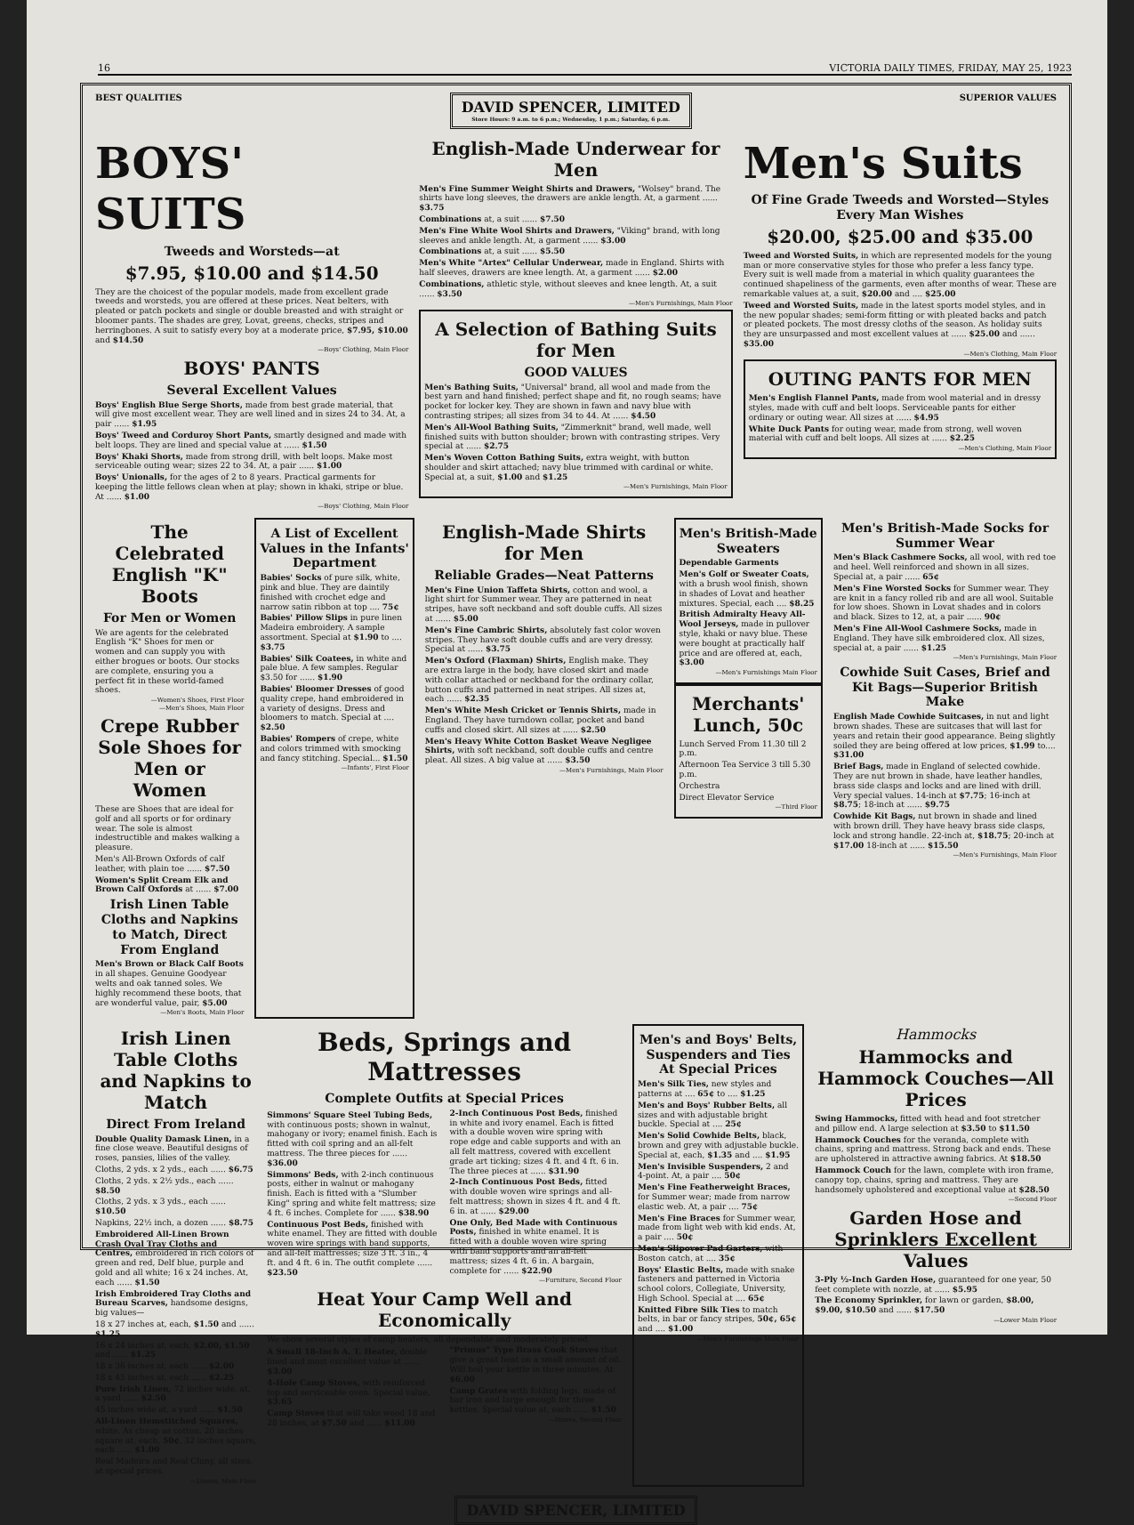16 VICTORIA DAILY TIMES, FRIDAY, MAY 25, 1923
BEST QUALITIES
DAVID SPENCER, LIMITED
Store Hours: 9 a.m. to 6 p.m.; Wednesday, 1 p.m.; Saturday, 6 p.m.
SUPERIOR VALUES
BOYS' SUITS
Tweeds and Worsteds—at
$7.95, $10.00 and $14.50
They are the choicest of the popular models, made from excellent grade tweeds and worsteds, you are offered at these prices. Neat belters, with pleated or patch pockets and single or double breasted and with straight or bloomer pants. The shades are grey, Lovat, greens, checks, stripes and herringbones. A suit to satisfy every boy at a moderate price, $7.95, $10.00 and $14.50
—Boys' Clothing, Main Floor
BOYS' PANTS
Several Excellent Values
Boys' English Blue Serge Shorts, made from best grade material, that will give most excellent wear. They are well lined and in sizes 24 to 34. At, a pair ...... $1.95
Boys' Tweed and Corduroy Short Pants, smartly designed and made with belt loops. They are lined and special value at ...... $1.50
Boys' Khaki Shorts, made from strong drill, with belt loops. Make most serviceable outing wear; sizes 22 to 34. At, a pair ...... $1.00
Boys' Unionalls, for the ages of 2 to 8 years. Practical garments for keeping the little fellows clean when at play; shown in khaki, stripe or blue. At ...... $1.00
—Boys' Clothing, Main Floor
English-Made Underwear for Men
Men's Fine Summer Weight Shirts and Drawers, "Wolsey" brand. The shirts have long sleeves, the drawers are ankle length. At, a garment ...... $3.75
Combinations at, a suit ...... $7.50
Men's Fine White Wool Shirts and Drawers, "Viking" brand, with long sleeves and ankle length. At, a garment ...... $3.00
Combinations at, a suit ...... $5.50
Men's White "Artex" Cellular Underwear, made in England. Shirts with half sleeves, drawers are knee length. At, a garment ...... $2.00
Combinations, athletic style, without sleeves and knee length. At, a suit ...... $3.50
—Men's Furnishings, Main Floor
A Selection of Bathing Suits for Men
GOOD VALUES
Men's Bathing Suits, "Universal" brand, all wool and made from the best yarn and hand finished; perfect shape and fit, no rough seams; have pocket for locker key. They are shown in fawn and navy blue with contrasting stripes; all sizes from 34 to 44. At ...... $4.50
Men's All-Wool Bathing Suits, "Zimmerknit" brand, well made, well finished suits with button shoulder; brown with contrasting stripes. Very special at ...... $2.75
Men's Woven Cotton Bathing Suits, extra weight, with button shoulder and skirt attached; navy blue trimmed with cardinal or white. Special at, a suit, $1.00 and $1.25
—Men's Furnishings, Main Floor
Men's Suits
Of Fine Grade Tweeds and Worsted—Styles Every Man Wishes
$20.00, $25.00 and $35.00
Tweed and Worsted Suits, in which are represented models for the young man or more conservative styles for those who prefer a less fancy type. Every suit is well made from a material in which quality guarantees the continued shapeliness of the garments, even after months of wear. These are remarkable values at, a suit, $20.00 and .... $25.00
Tweed and Worsted Suits, made in the latest sports model styles, and in the new popular shades; semi-form fitting or with pleated backs and patch or pleated pockets. The most dressy cloths of the season. As holiday suits they are unsurpassed and most excellent values at ...... $25.00 and ...... $35.00
—Men's Clothing, Main Floor
OUTING PANTS FOR MEN
Men's English Flannel Pants, made from wool material and in dressy styles, made with cuff and belt loops. Serviceable pants for either ordinary or outing wear. All sizes at ...... $4.95
White Duck Pants for outing wear, made from strong, well woven material with cuff and belt loops. All sizes at ...... $2.25
—Men's Clothing, Main Floor
The Celebrated English "K" Boots
For Men or Women
We are agents for the celebrated English "K" Shoes for men or women and can supply you with either brogues or boots. Our stocks are complete, ensuring you a perfect fit in these world-famed shoes.
—Women's Shoes, First Floor
—Men's Shoes, Main Floor
Crepe Rubber Sole Shoes for Men or Women
These are Shoes that are ideal for golf and all sports or for ordinary wear. The sole is almost indestructible and makes walking a pleasure.
Men's All-Brown Oxfords of calf leather, with plain toe ...... $7.50
Women's Split Cream Elk and Brown Calf Oxfords at ...... $7.00
Irish Linen Table Cloths and Napkins to Match, Direct From England
Men's Brown or Black Calf Boots in all shapes. Genuine Goodyear welts and oak tanned soles. We highly recommend these boots, that are wonderful value, pair, $5.00
—Men's Boots, Main Floor
A List of Excellent Values in the Infants' Department
Babies' Socks of pure silk, white, pink and blue. They are daintily finished with crochet edge and narrow satin ribbon at top .... 75¢
Babies' Pillow Slips in pure linen Madeira embroidery. A sample assortment. Special at $1.90 to .... $3.75
Babies' Silk Coatees, in white and pale blue. A few samples. Regular $3.50 for ...... $1.90
Babies' Bloomer Dresses of good quality crepe, hand embroidered in a variety of designs. Dress and bloomers to match. Special at .... $2.50
Babies' Rompers of crepe, white and colors trimmed with smocking and fancy stitching. Special... $1.50
—Infants', First Floor
English-Made Shirts for Men
Reliable Grades—Neat Patterns
Men's Fine Union Taffeta Shirts, cotton and wool, a light shirt for Summer wear. They are patterned in neat stripes, have soft neckband and soft double cuffs. All sizes at ...... $5.00
Men's Fine Cambric Shirts, absolutely fast color woven stripes. They have soft double cuffs and are very dressy. Special at ...... $3.75
Men's Oxford (Flaxman) Shirts, English make. They are extra large in the body, have closed skirt and made with collar attached or neckband for the ordinary collar, button cuffs and patterned in neat stripes. All sizes at, each ...... $2.35
Men's White Mesh Cricket or Tennis Shirts, made in England. They have turndown collar, pocket and band cuffs and closed skirt. All sizes at ...... $2.50
Men's Heavy White Cotton Basket Weave Negligee Shirts, with soft neckband, soft double cuffs and centre pleat. All sizes. A big value at ...... $3.50
—Men's Furnishings, Main Floor
Men's British-Made Sweaters
Dependable Garments
Men's Golf or Sweater Coats, with a brush wool finish, shown in shades of Lovat and heather mixtures. Special, each .... $8.25
British Admiralty Heavy All-Wool Jerseys, made in pullover style, khaki or navy blue. These were bought at practically half price and are offered at, each, $3.00
—Men's Furnishings Main Floor
Merchants' Lunch, 50c
Lunch Served From 11.30 till 2 p.m.
Afternoon Tea Service 3 till 5.30 p.m.
Orchestra
Direct Elevator Service
—Third Floor
Men's British-Made Socks for Summer Wear
Men's Black Cashmere Socks, all wool, with red toe and heel. Well reinforced and shown in all sizes. Special at, a pair ...... 65¢
Men's Fine Worsted Socks for Summer wear. They are knit in a fancy rolled rib and are all wool. Suitable for low shoes. Shown in Lovat shades and in colors and black. Sizes to 12, at, a pair ...... 90¢
Men's Fine All-Wool Cashmere Socks, made in England. They have silk embroidered clox. All sizes, special at, a pair ...... $1.25
—Men's Furnishings, Main Floor
Cowhide Suit Cases, Brief and Kit Bags—Superior British Make
English Made Cowhide Suitcases, in nut and light brown shades. These are suitcases that will last for years and retain their good appearance. Being slightly soiled they are being offered at low prices, $1.99 to.... $31.00
Brief Bags, made in England of selected cowhide. They are nut brown in shade, have leather handles, brass side clasps and locks and are lined with drill. Very special values. 14-inch at $7.75; 16-inch at $8.75; 18-inch at ...... $9.75
Cowhide Kit Bags, nut brown in shade and lined with brown drill. They have heavy brass side clasps, lock and strong handle. 22-inch at, $18.75; 20-inch at $17.00 18-inch at ...... $15.50
—Men's Furnishings, Main Floor
Irish Linen Table Cloths and Napkins to Match
Direct From Ireland
Double Quality Damask Linen, in a fine close weave. Beautiful designs of roses, pansies, lilies of the valley.
Cloths, 2 yds. x 2 yds., each ...... $6.75
Cloths, 2 yds. x 2½ yds., each ...... $8.50
Cloths, 2 yds. x 3 yds., each ...... $10.50
Napkins, 22½ inch, a dozen ...... $8.75
Embroidered All-Linen Brown Crash Oval Tray Cloths and Centres, embroidered in rich colors of green and red, Delf blue, purple and gold and all white; 16 x 24 inches. At, each ...... $1.50
Irish Embroidered Tray Cloths and Bureau Scarves, handsome designs, big values—
18 x 27 inches at, each, $1.50 and ...... $1.25
16 x 24 inches at, each, $2.00, $1.50 and ...... $1.25
18 x 36 inches at, each ...... $2.00
18 x 45 inches at, each ...... $2.25
Pure Irish Linen, 72 inches wide, at, a yard ...... $2.50
45 inches wide at, a yard ...... $1.50
All-Linen Hemstitched Squares, white. As cheap as cotton. 20 inches square at, each, 50¢, 32 inches square, each ...... $1.00
Real Madeira and Real Cluny, all sizes, at special prices.
—Linens, Main Floor
Beds, Springs and Mattresses
Complete Outfits at Special Prices
Simmons' Square Steel Tubing Beds, with continuous posts; shown in walnut, mahogany or ivory; enamel finish. Each is fitted with coil spring and an all-felt mattress. The three pieces for ...... $36.00
Simmons' Beds, with 2-inch continuous posts, either in walnut or mahogany finish. Each is fitted with a "Slumber King" spring and white felt mattress; size 4 ft. 6 inches. Complete for ...... $38.90
Continuous Post Beds, finished with white enamel. They are fitted with double woven wire springs with band supports, and all-felt mattresses; size 3 ft. 3 in., 4 ft. and 4 ft. 6 in. The outfit complete ...... $23.50
2-Inch Continuous Post Beds, finished in white and ivory enamel. Each is fitted with a double woven wire spring with rope edge and cable supports and with an all felt mattress, covered with excellent grade art ticking; sizes 4 ft. and 4 ft. 6 in. The three pieces at ...... $31.90
2-Inch Continuous Post Beds, fitted with double woven wire springs and all-felt mattress; shown in sizes 4 ft. and 4 ft. 6 in. at ...... $29.00
One Only, Bed Made with Continuous Posts, finished in white enamel. It is fitted with a double woven wire spring with band supports and an all-felt mattress; sizes 4 ft. 6 in. A bargain, complete for ...... $22.90
—Furniture, Second Floor
Heat Your Camp Well and Economically
We show several styles of camp heaters, all dependable and moderately priced.
A Small 18-Inch A. T. Heater, double lined and most excellent value at ...... $3.00
4-Hole Camp Stoves, with reinforced top and serviceable oven. Special value, $3.65
Camp Stoves that will take wood 18 and 28 inches, at $7.50 and ...... $11.00
"Primus" Type Brass Cook Stoves that give a great heat on a small amount of oil. Will boil your kettle in three minutes. At $6.00
Camp Grates with folding legs, made of bar iron and large enough for three kettles. Special value at, each ...... $1.50
—Stoves, Second Floor
Men's and Boys' Belts, Suspenders and Ties At Special Prices
Men's Silk Ties, new styles and patterns at .... 65¢ to .... $1.25
Men's and Boys' Rubber Belts, all sizes and with adjustable bright buckle. Special at .... 25¢
Men's Solid Cowhide Belts, black, brown and grey with adjustable buckle. Special at, each, $1.35 and .... $1.95
Men's Invisible Suspenders, 2 and 4-point. At, a pair .... 50¢
Men's Fine Featherweight Braces, for Summer wear; made from narrow elastic web. At, a pair .... 75¢
Men's Fine Braces for Summer wear, made from light web with kid ends. At, a pair .... 50¢
Men's Slipover Pad Garters, with Boston catch, at .... 35¢
Boys' Elastic Belts, made with snake fasteners and patterned in Victoria school colors, Collegiate, University, High School. Special at .... 65¢
Knitted Fibre Silk Ties to match belts, in bar or fancy stripes, 50¢, 65¢ and .... $1.00
—Men's Furnishings Main Floor
Hammocks
Hammocks and Hammock Couches—All Prices
Swing Hammocks, fitted with head and foot stretcher and pillow end. A large selection at $3.50 to $11.50
Hammock Couches for the veranda, complete with chains, spring and mattress. Strong back and ends. These are upholstered in attractive awning fabrics. At $18.50
Hammock Couch for the lawn, complete with iron frame, canopy top, chains, spring and mattress. They are handsomely upholstered and exceptional value at $28.50
—Second Floor
Garden Hose and Sprinklers Excellent Values
3-Ply ½-Inch Garden Hose, guaranteed for one year, 50 feet complete with nozzle, at ...... $5.95
The Economy Sprinkler, for lawn or garden, $8.00, $9.00, $10.50 and ...... $17.50
—Lower Main Floor
DAVID SPENCER, LIMITED